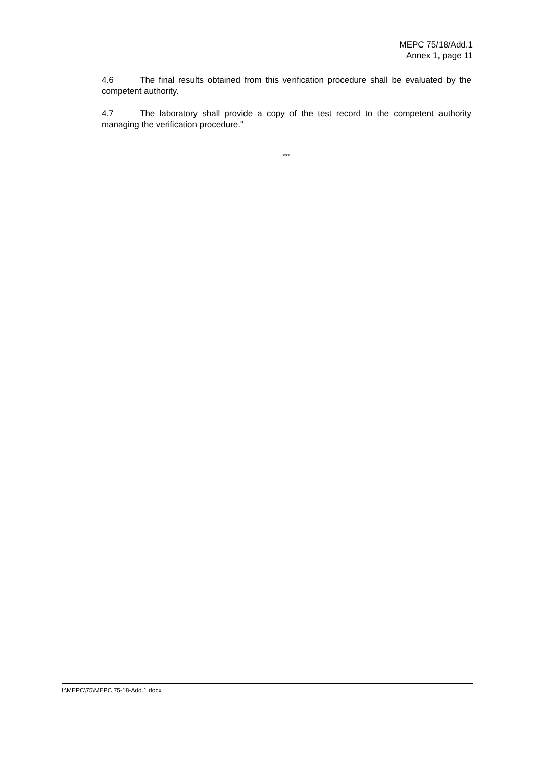MEPC 75/18/Add.1
Annex 1, page 11
4.6 The final results obtained from this verification procedure shall be evaluated by the competent authority.
4.7 The laboratory shall provide a copy of the test record to the competent authority managing the verification procedure."
***
I:\MEPC\75\MEPC 75-18-Add.1.docx